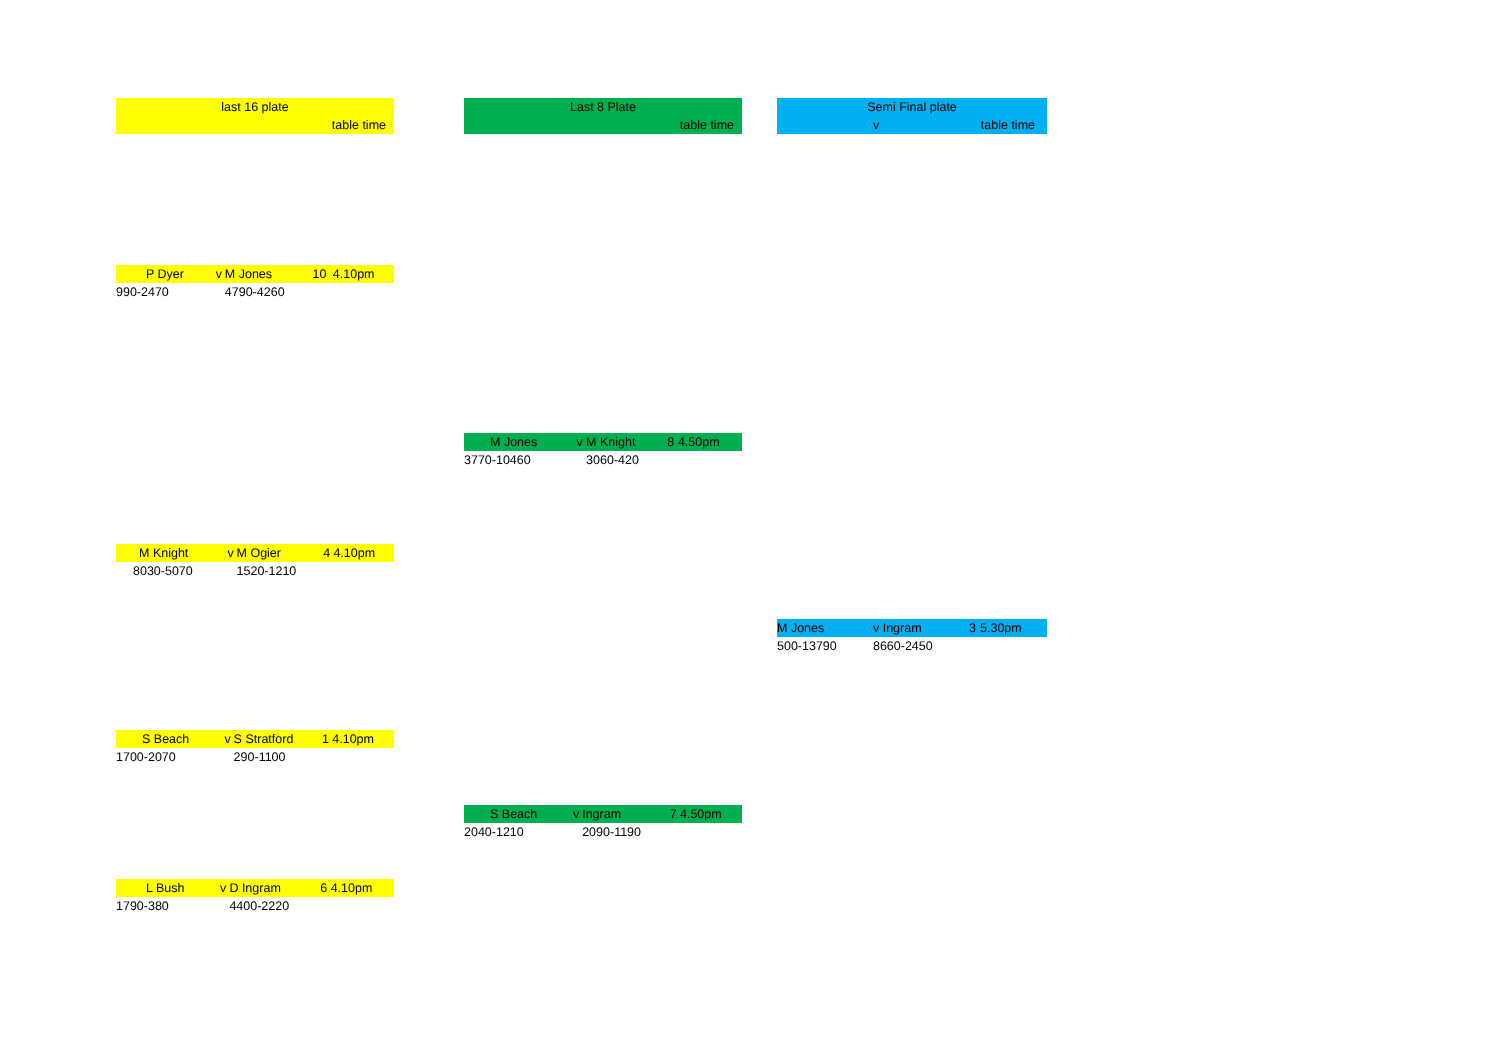| last 16 plate |
| table time |
| P Dyer | v | M Jones | 10 | 4.10pm |
| 990-2470 | | 4790-4260 | | |
| M Knight | v | M Ogier | 4 | 4.10pm |
| 8030-5070 | | 1520-1210 | | |
| S Beach | v | S Stratford | 1 | 4.10pm |
| 1700-2070 | | 290-1100 | | |
| L Bush | v | D Ingram | 6 | 4.10pm |
| 1790-380 | | 4400-2220 | | |
| Last 8 Plate |
| table time |
| M Jones | v | M Knight | 8 | 4.50pm |
| 3770-10460 | | 3060-420 | | |
| S Beach | v | Ingram | 7 | 4.50pm |
| 2040-1210 | | 2090-1190 | | |
| Semi Final plate | |
| v | table time |
| M Jones | v Ingram | 3 | 5.30pm |
| 500-13790 | 8660-2450 | | |